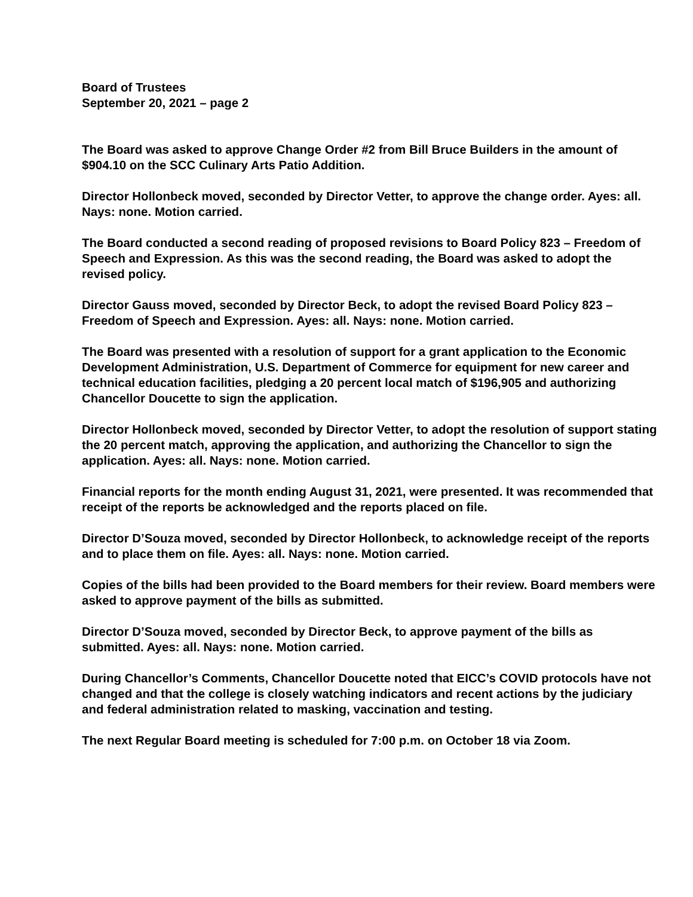Board of Trustees
September 20, 2021 – page 2
The Board was asked to approve Change Order #2 from Bill Bruce Builders in the amount of $904.10 on the SCC Culinary Arts Patio Addition.
Director Hollonbeck moved, seconded by Director Vetter, to approve the change order. Ayes: all. Nays: none. Motion carried.
The Board conducted a second reading of proposed revisions to Board Policy 823 – Freedom of Speech and Expression. As this was the second reading, the Board was asked to adopt the revised policy.
Director Gauss moved, seconded by Director Beck, to adopt the revised Board Policy 823 – Freedom of Speech and Expression. Ayes: all. Nays: none. Motion carried.
The Board was presented with a resolution of support for a grant application to the Economic Development Administration, U.S. Department of Commerce for equipment for new career and technical education facilities, pledging a 20 percent local match of $196,905 and authorizing Chancellor Doucette to sign the application.
Director Hollonbeck moved, seconded by Director Vetter, to adopt the resolution of support stating the 20 percent match, approving the application, and authorizing the Chancellor to sign the application. Ayes: all. Nays: none. Motion carried.
Financial reports for the month ending August 31, 2021, were presented. It was recommended that receipt of the reports be acknowledged and the reports placed on file.
Director D’Souza moved, seconded by Director Hollonbeck, to acknowledge receipt of the reports and to place them on file. Ayes: all. Nays: none. Motion carried.
Copies of the bills had been provided to the Board members for their review. Board members were asked to approve payment of the bills as submitted.
Director D’Souza moved, seconded by Director Beck, to approve payment of the bills as submitted. Ayes: all. Nays: none. Motion carried.
During Chancellor’s Comments, Chancellor Doucette noted that EICC’s COVID protocols have not changed and that the college is closely watching indicators and recent actions by the judiciary and federal administration related to masking, vaccination and testing.
The next Regular Board meeting is scheduled for 7:00 p.m. on October 18 via Zoom.